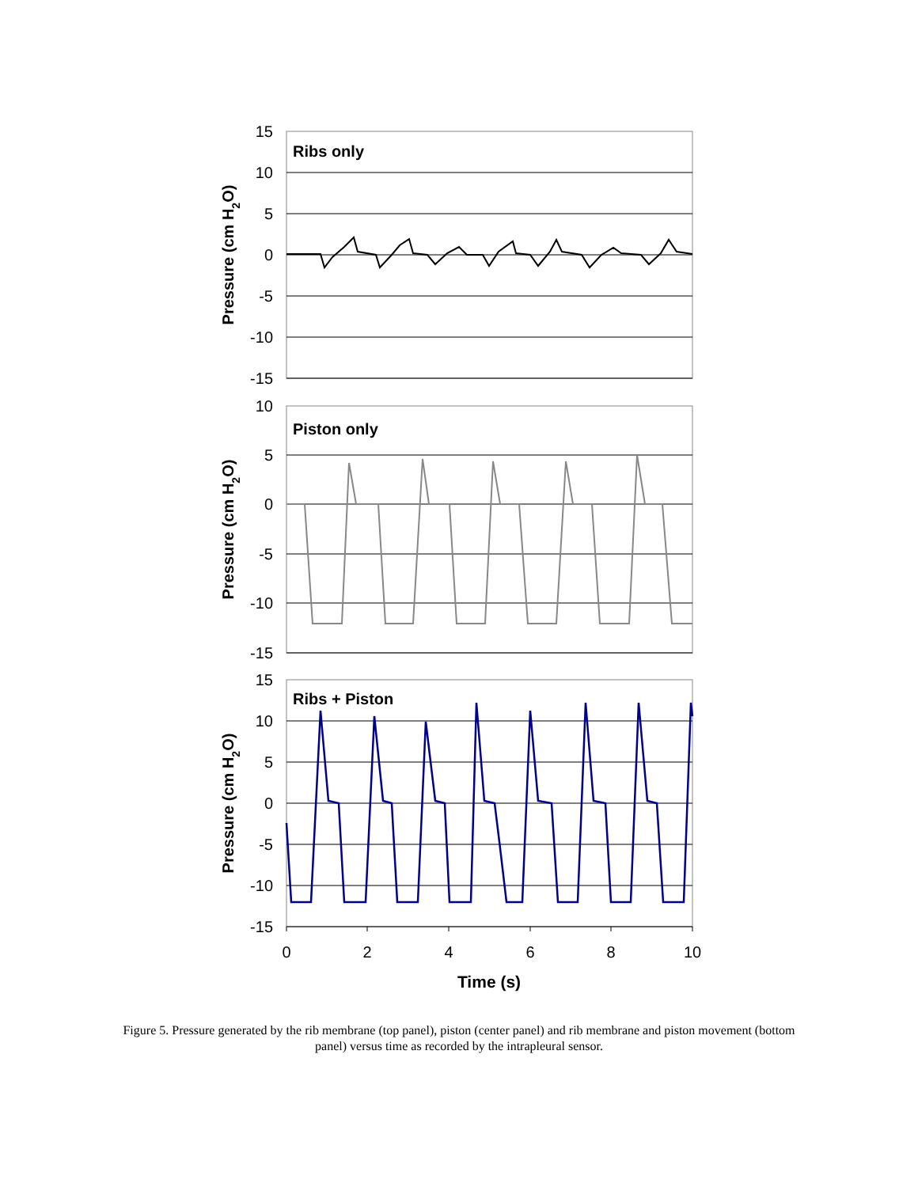15
10
5
0
-5
-10
-15
Ribs only
10
5
0
-5
-10
-15
Piston only
15
10
5
0
-5
-10
-15
Ribs + Piston
0
2
4
6
8
10
Time (s)
Pressure (cm H2O)
Pressure (cm H2O)
Pressure (cm H2O)
Figure 5. Pressure generated by the rib membrane (top panel), piston (center panel) and rib membrane and piston movement (bottom panel) versus time as recorded by the intrapleural sensor.